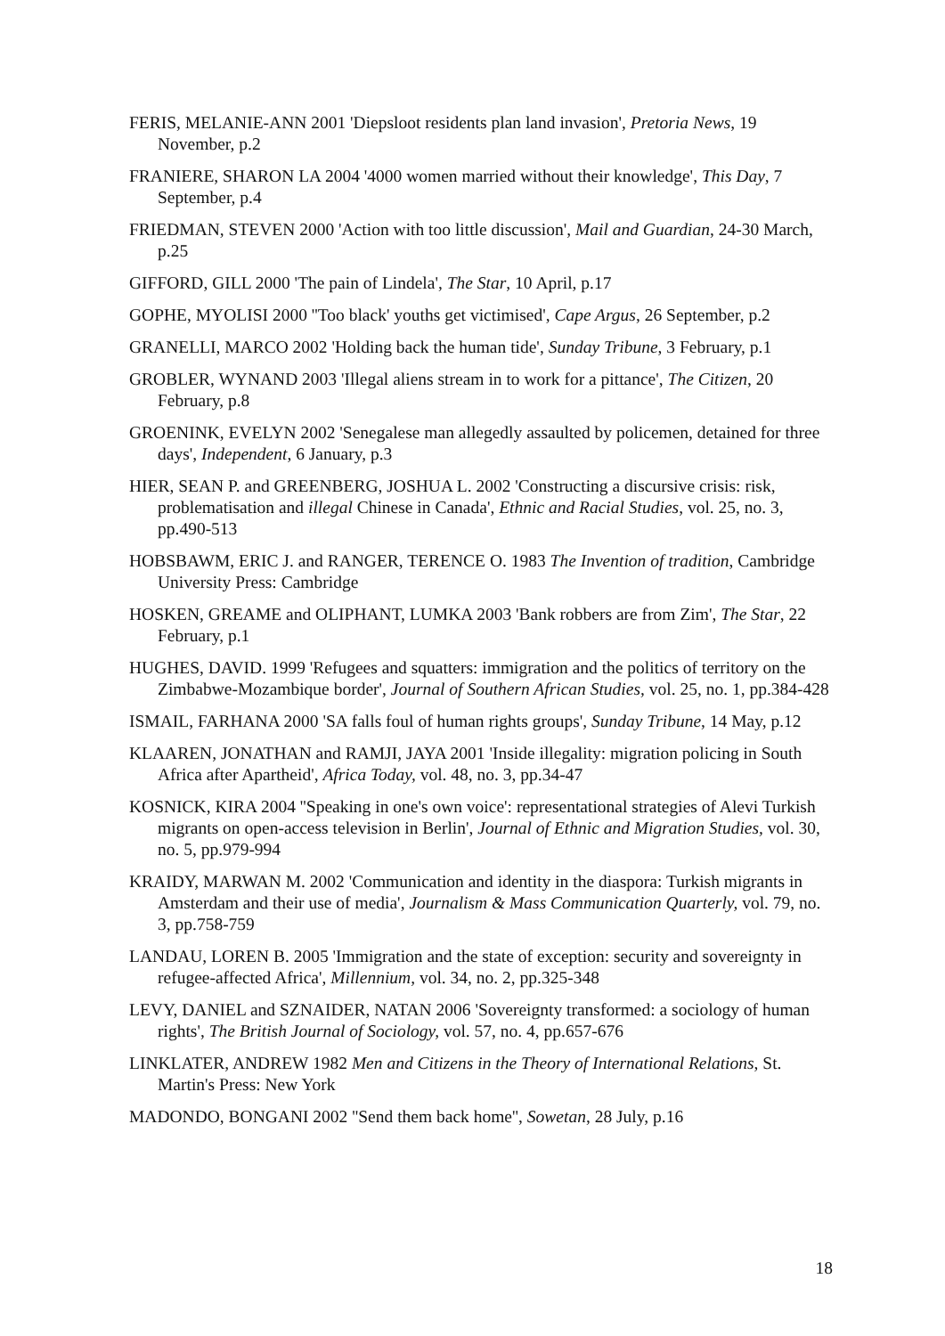FERIS, MELANIE-ANN 2001 'Diepsloot residents plan land invasion', Pretoria News, 19 November, p.2
FRANIERE, SHARON LA 2004 '4000 women married without their knowledge', This Day, 7 September, p.4
FRIEDMAN, STEVEN 2000 'Action with too little discussion', Mail and Guardian, 24-30 March, p.25
GIFFORD, GILL 2000 'The pain of Lindela', The Star, 10 April, p.17
GOPHE, MYOLISI 2000 ''Too black' youths get victimised', Cape Argus, 26 September, p.2
GRANELLI, MARCO 2002 'Holding back the human tide', Sunday Tribune, 3 February, p.1
GROBLER, WYNAND 2003 'Illegal aliens stream in to work for a pittance', The Citizen, 20 February, p.8
GROENINK, EVELYN 2002 'Senegalese man allegedly assaulted by policemen, detained for three days', Independent, 6 January, p.3
HIER, SEAN P. and GREENBERG, JOSHUA L. 2002 'Constructing a discursive crisis: risk, problematisation and illegal Chinese in Canada', Ethnic and Racial Studies, vol. 25, no. 3, pp.490-513
HOBSBAWM, ERIC J. and RANGER, TERENCE O. 1983 The Invention of tradition, Cambridge University Press: Cambridge
HOSKEN, GREAME and OLIPHANT, LUMKA 2003 'Bank robbers are from Zim', The Star, 22 February, p.1
HUGHES, DAVID. 1999 'Refugees and squatters: immigration and the politics of territory on the Zimbabwe-Mozambique border', Journal of Southern African Studies, vol. 25, no. 1, pp.384-428
ISMAIL, FARHANA 2000 'SA falls foul of human rights groups', Sunday Tribune, 14 May, p.12
KLAAREN, JONATHAN and RAMJI, JAYA 2001 'Inside illegality: migration policing in South Africa after Apartheid', Africa Today, vol. 48, no. 3, pp.34-47
KOSNICK, KIRA 2004 ''Speaking in one's own voice': representational strategies of Alevi Turkish migrants on open-access television in Berlin', Journal of Ethnic and Migration Studies, vol. 30, no. 5, pp.979-994
KRAIDY, MARWAN M. 2002 'Communication and identity in the diaspora: Turkish migrants in Amsterdam and their use of media', Journalism & Mass Communication Quarterly, vol. 79, no. 3, pp.758-759
LANDAU, LOREN B. 2005 'Immigration and the state of exception: security and sovereignty in refugee-affected Africa', Millennium, vol. 34, no. 2, pp.325-348
LEVY, DANIEL and SZNAIDER, NATAN 2006 'Sovereignty transformed: a sociology of human rights', The British Journal of Sociology, vol. 57, no. 4, pp.657-676
LINKLATER, ANDREW 1982 Men and Citizens in the Theory of International Relations, St. Martin's Press: New York
MADONDO, BONGANI 2002 ''Send them back home'', Sowetan, 28 July, p.16
18